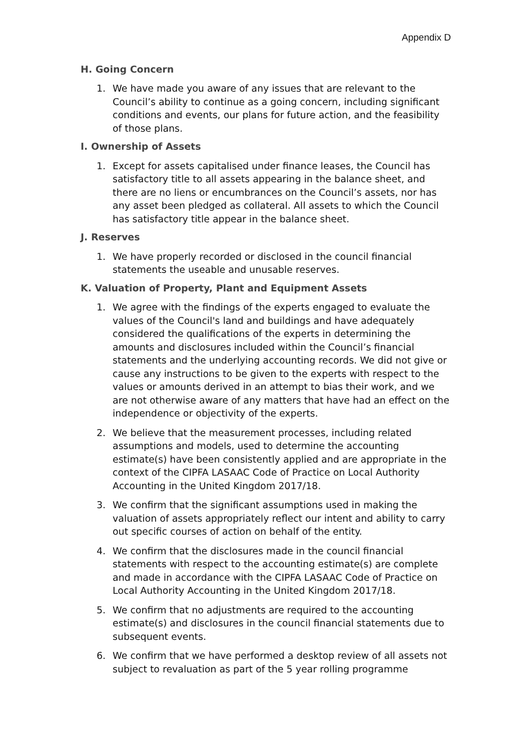Appendix D
H. Going Concern
1. We have made you aware of any issues that are relevant to the Council’s ability to continue as a going concern, including significant conditions and events, our plans for future action, and the feasibility of those plans.
I. Ownership of Assets
1. Except for assets capitalised under finance leases, the Council has satisfactory title to all assets appearing in the balance sheet, and there are no liens or encumbrances on the Council’s assets, nor has any asset been pledged as collateral. All assets to which the Council has satisfactory title appear in the balance sheet.
J. Reserves
1. We have properly recorded or disclosed in the council financial statements the useable and unusable reserves.
K. Valuation of Property, Plant and Equipment Assets
1. We agree with the findings of the experts engaged to evaluate the values of the Council's land and buildings and have adequately considered the qualifications of the experts in determining the amounts and disclosures included within the Council’s financial statements and the underlying accounting records. We did not give or cause any instructions to be given to the experts with respect to the values or amounts derived in an attempt to bias their work, and we are not otherwise aware of any matters that have had an effect on the independence or objectivity of the experts.
2. We believe that the measurement processes, including related assumptions and models, used to determine the accounting estimate(s) have been consistently applied and are appropriate in the context of the CIPFA LASAAC Code of Practice on Local Authority Accounting in the United Kingdom 2017/18.
3. We confirm that the significant assumptions used in making the valuation of assets appropriately reflect our intent and ability to carry out specific courses of action on behalf of the entity.
4. We confirm that the disclosures made in the council financial statements with respect to the accounting estimate(s) are complete and made in accordance with the CIPFA LASAAC Code of Practice on Local Authority Accounting in the United Kingdom 2017/18.
5. We confirm that no adjustments are required to the accounting estimate(s) and disclosures in the council financial statements due to subsequent events.
6. We confirm that we have performed a desktop review of all assets not subject to revaluation as part of the 5 year rolling programme